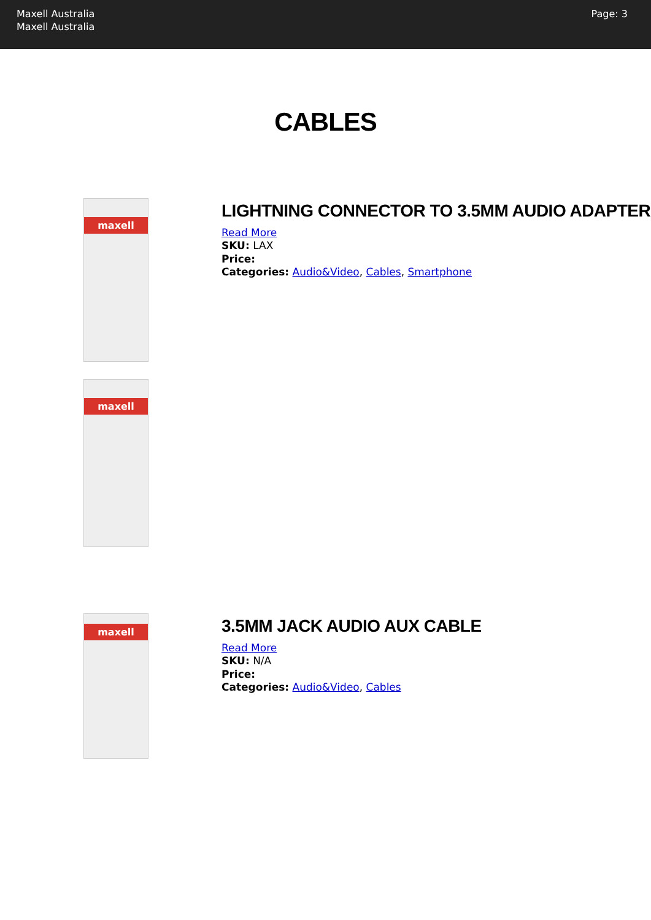Maxell Australia
Maxell Australia
Page: 3
CABLES
maxell
maxell
LIGHTNING CONNECTOR TO 3.5MM AUDIO ADAPTER
Read More
SKU: LAX
Price:
Categories: Audio&Video, Cables, Smartphone
maxell
3.5MM JACK AUDIO AUX CABLE
Read More
SKU: N/A
Price:
Categories: Audio&Video, Cables